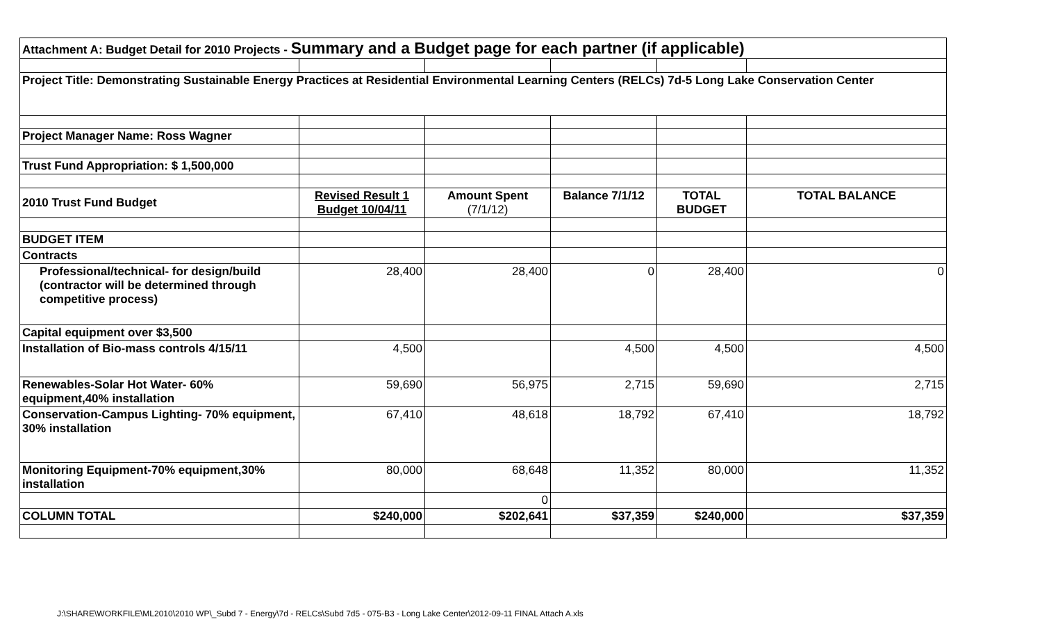| Attachment A: Budget Detail for 2010 Projects - Summary and a Budget page for each partner (if applicable) | | | | | |
| Project Title: Demonstrating Sustainable Energy Practices at Residential Environmental Learning Centers (RELCs) 7d-5 Long Lake Conservation Center | | | | | |
| Project Manager Name: Ross Wagner | | | | | |
| Trust Fund Appropriation: $ 1,500,000 | | | | | |
| 2010 Trust Fund Budget | Revised Result 1 Budget 10/04/11 | Amount Spent (7/1/12) | Balance 7/1/12 | TOTAL BUDGET | TOTAL BALANCE |
| BUDGET ITEM | | | | | |
| Contracts | | | | | |
| Professional/technical- for design/build (contractor will be determined through competitive process) | 28,400 | 28,400 | 0 | 28,400 | 0 |
| Capital equipment over $3,500 | | | | | |
| Installation of Bio-mass controls 4/15/11 | 4,500 | | 4,500 | 4,500 | 4,500 |
| Renewables-Solar Hot Water- 60% equipment,40% installation | 59,690 | 56,975 | 2,715 | 59,690 | 2,715 |
| Conservation-Campus Lighting- 70% equipment, 30% installation | 67,410 | 48,618 | 18,792 | 67,410 | 18,792 |
| Monitoring Equipment-70% equipment,30% installation | 80,000 | 68,648 | 11,352 | 80,000 | 11,352 |
| | | 0 | | | |
| COLUMN TOTAL | $240,000 | $202,641 | $37,359 | $240,000 | $37,359 |
J:\SHARE\WORKFILE\ML2010\2010 WP\_Subd 7 - Energy\7d - RELCs\Subd 7d5 - 075-B3 - Long Lake Center\2012-09-11 FINAL Attach A.xls